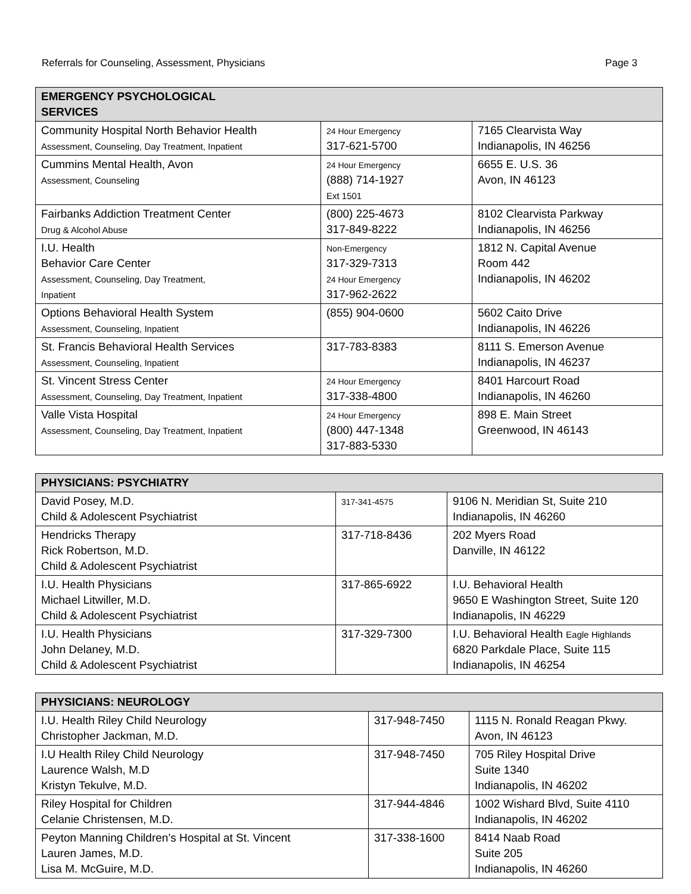Referrals for Counseling, Assessment, Physicians Page 3
| EMERGENCY PSYCHOLOGICAL SERVICES | | |
| --- | --- | --- |
| Community Hospital North Behavior Health Assessment, Counseling, Day Treatment, Inpatient | 24 Hour Emergency 317-621-5700 | 7165 Clearvista Way Indianapolis, IN 46256 |
| Cummins Mental Health, Avon Assessment, Counseling | 24 Hour Emergency (888) 714-1927 Ext 1501 | 6655 E. U.S. 36 Avon, IN 46123 |
| Fairbanks Addiction Treatment Center Drug & Alcohol Abuse | (800) 225-4673 317-849-8222 | 8102 Clearvista Parkway Indianapolis, IN 46256 |
| I.U. Health Behavior Care Center Assessment, Counseling, Day Treatment, Inpatient | Non-Emergency 317-329-7313 24 Hour Emergency 317-962-2622 | 1812 N. Capital Avenue Room 442 Indianapolis, IN 46202 |
| Options Behavioral Health System Assessment, Counseling, Inpatient | (855) 904-0600 | 5602 Caito Drive Indianapolis, IN 46226 |
| St. Francis Behavioral Health Services Assessment, Counseling, Inpatient | 317-783-8383 | 8111 S. Emerson Avenue Indianapolis, IN 46237 |
| St. Vincent Stress Center Assessment, Counseling, Day Treatment, Inpatient | 24 Hour Emergency 317-338-4800 | 8401 Harcourt Road Indianapolis, IN 46260 |
| Valle Vista Hospital Assessment, Counseling, Day Treatment, Inpatient | 24 Hour Emergency (800) 447-1348 317-883-5330 | 898 E. Main Street Greenwood, IN 46143 |
| PHYSICIANS: PSYCHIATRY | | |
| --- | --- | --- |
| David Posey, M.D. Child & Adolescent Psychiatrist | 317-341-4575 | 9106 N. Meridian St, Suite 210 Indianapolis, IN 46260 |
| Hendricks Therapy Rick Robertson, M.D. Child & Adolescent Psychiatrist | 317-718-8436 | 202 Myers Road Danville, IN 46122 |
| I.U. Health Physicians Michael Litwiller, M.D. Child & Adolescent Psychiatrist | 317-865-6922 | I.U. Behavioral Health 9650 E Washington Street, Suite 120 Indianapolis, IN 46229 |
| I.U. Health Physicians John Delaney, M.D. Child & Adolescent Psychiatrist | 317-329-7300 | I.U. Behavioral Health Eagle Highlands 6820 Parkdale Place, Suite 115 Indianapolis, IN 46254 |
| PHYSICIANS: NEUROLOGY | | |
| --- | --- | --- |
| I.U. Health Riley Child Neurology Christopher Jackman, M.D. | 317-948-7450 | 1115 N. Ronald Reagan Pkwy. Avon, IN 46123 |
| I.U Health Riley Child Neurology Laurence Walsh, M.D Kristyn Tekulve, M.D. | 317-948-7450 | 705 Riley Hospital Drive Suite 1340 Indianapolis, IN 46202 |
| Riley Hospital for Children Celanie Christensen, M.D. | 317-944-4846 | 1002 Wishard Blvd, Suite 4110 Indianapolis, IN 46202 |
| Peyton Manning Children’s Hospital at St. Vincent Lauren James, M.D. Lisa M. McGuire, M.D. | 317-338-1600 | 8414 Naab Road Suite 205 Indianapolis, IN 46260 |